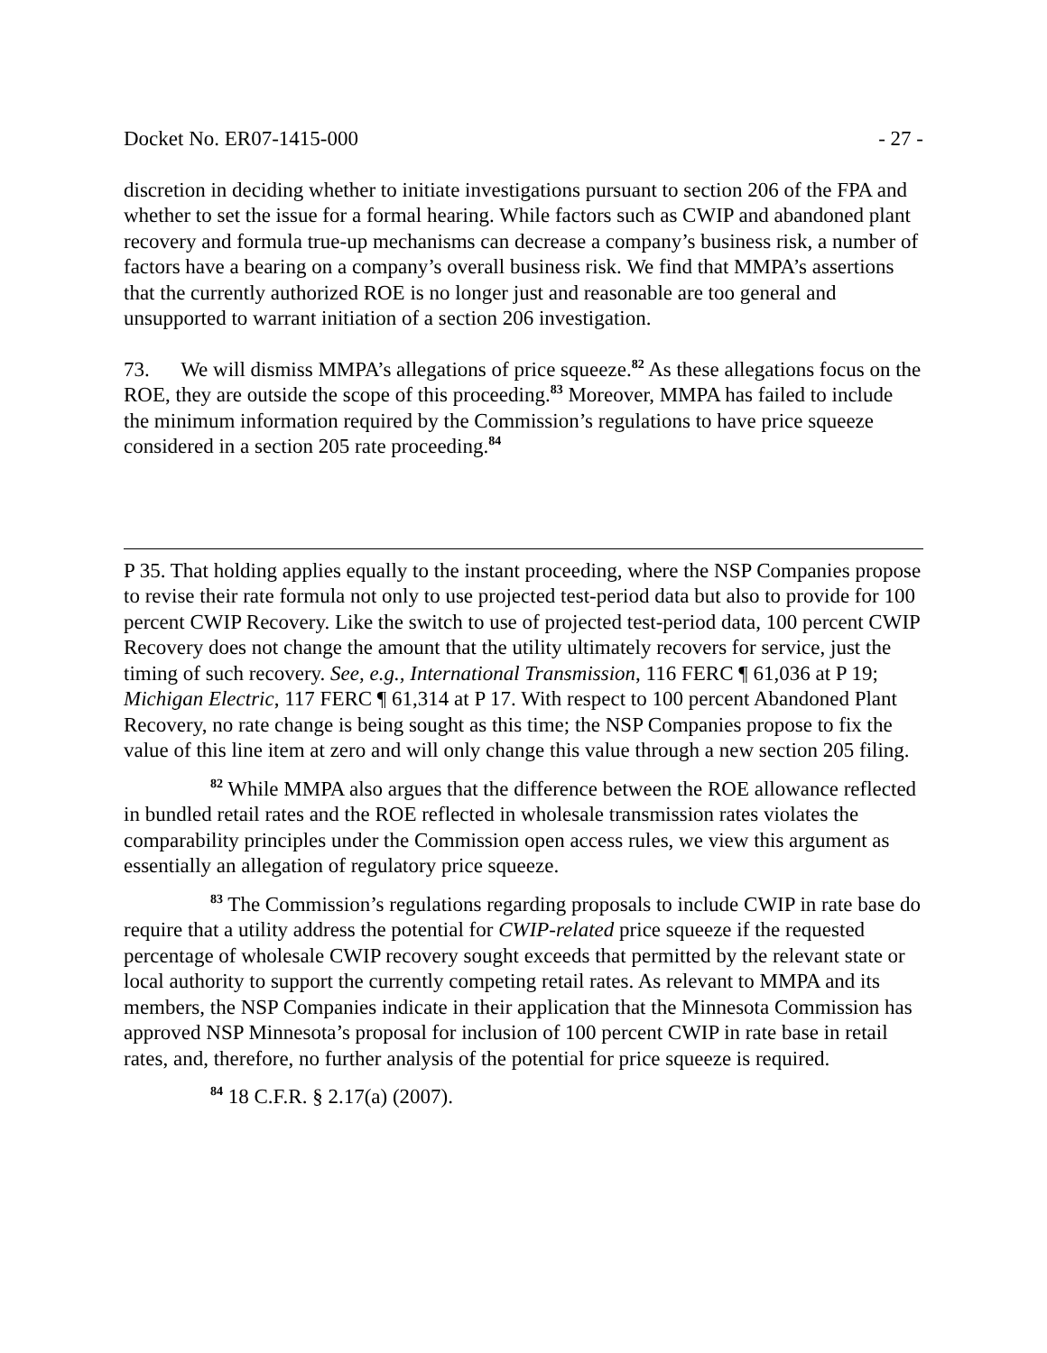Docket No. ER07-1415-000 - 27 -
discretion in deciding whether to initiate investigations pursuant to section 206 of the FPA and whether to set the issue for a formal hearing. While factors such as CWIP and abandoned plant recovery and formula true-up mechanisms can decrease a company’s business risk, a number of factors have a bearing on a company’s overall business risk. We find that MMPA’s assertions that the currently authorized ROE is no longer just and reasonable are too general and unsupported to warrant initiation of a section 206 investigation.
73. We will dismiss MMPA’s allegations of price squeeze.<sup>82</sup> As these allegations focus on the ROE, they are outside the scope of this proceeding.<sup>83</sup> Moreover, MMPA has failed to include the minimum information required by the Commission’s regulations to have price squeeze considered in a section 205 rate proceeding.<sup>84</sup>
P 35. That holding applies equally to the instant proceeding, where the NSP Companies propose to revise their rate formula not only to use projected test-period data but also to provide for 100 percent CWIP Recovery. Like the switch to use of projected test-period data, 100 percent CWIP Recovery does not change the amount that the utility ultimately recovers for service, just the timing of such recovery. See, e.g., International Transmission, 116 FERC ¶ 61,036 at P 19; Michigan Electric, 117 FERC ¶ 61,314 at P 17. With respect to 100 percent Abandoned Plant Recovery, no rate change is being sought as this time; the NSP Companies propose to fix the value of this line item at zero and will only change this value through a new section 205 filing.
<sup>82</sup> While MMPA also argues that the difference between the ROE allowance reflected in bundled retail rates and the ROE reflected in wholesale transmission rates violates the comparability principles under the Commission open access rules, we view this argument as essentially an allegation of regulatory price squeeze.
<sup>83</sup> The Commission’s regulations regarding proposals to include CWIP in rate base do require that a utility address the potential for CWIP-related price squeeze if the requested percentage of wholesale CWIP recovery sought exceeds that permitted by the relevant state or local authority to support the currently competing retail rates. As relevant to MMPA and its members, the NSP Companies indicate in their application that the Minnesota Commission has approved NSP Minnesota’s proposal for inclusion of 100 percent CWIP in rate base in retail rates, and, therefore, no further analysis of the potential for price squeeze is required.
<sup>84</sup> 18 C.F.R. § 2.17(a) (2007).